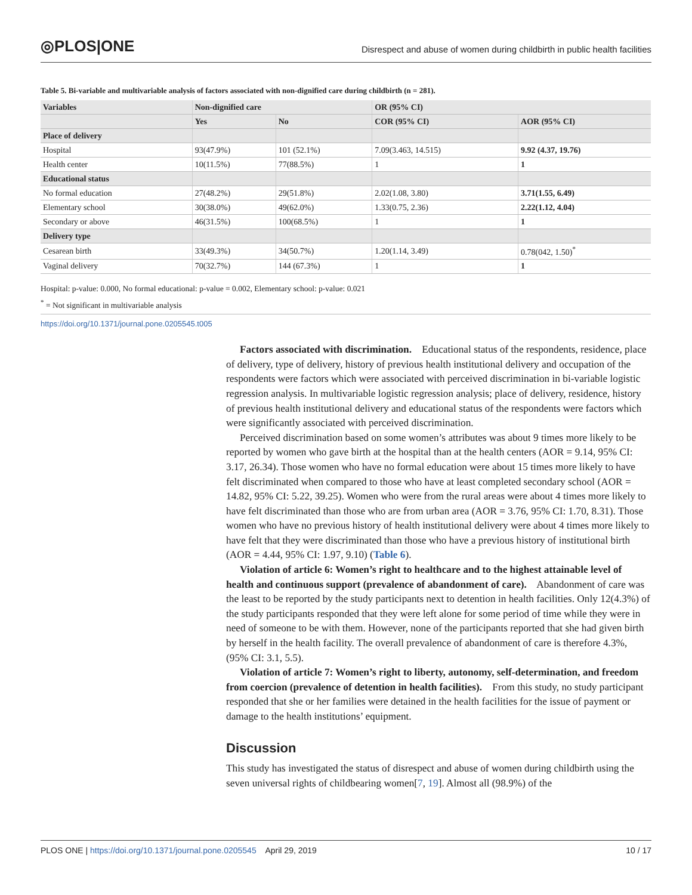◎PLOS|ONE
Disrespect and abuse of women during childbirth in public health facilities
Table 5. Bi-variable and multivariable analysis of factors associated with non-dignified care during childbirth (n = 281).
| Variables | Non-dignified care | | OR (95% CI) | |
| --- | --- | --- | --- | --- |
| | Yes | No | COR (95% CI) | AOR (95% CI) |
| Place of delivery | | | | |
| Hospital | 93(47.9%) | 101 (52.1%) | 7.09(3.463, 14.515) | 9.92 (4.37, 19.76) |
| Health center | 10(11.5%) | 77(88.5%) | 1 | 1 |
| Educational status | | | | |
| No formal education | 27(48.2%) | 29(51.8%) | 2.02(1.08, 3.80) | 3.71(1.55, 6.49) |
| Elementary school | 30(38.0%) | 49(62.0%) | 1.33(0.75, 2.36) | 2.22(1.12, 4.04) |
| Secondary or above | 46(31.5%) | 100(68.5%) | 1 | 1 |
| Delivery type | | | | |
| Cesarean birth | 33(49.3%) | 34(50.7%) | 1.20(1.14, 3.49) | 0.78(042, 1.50)<sup>*</sup> |
| Vaginal delivery | 70(32.7%) | 144 (67.3%) | 1 | 1 |
Hospital: p-value: 0.000, No formal educational: p-value = 0.002, Elementary school: p-value: 0.021
<sup>*</sup> = Not significant in multivariable analysis
https://doi.org/10.1371/journal.pone.0205545.t005
Factors associated with discrimination. Educational status of the respondents, residence, place of delivery, type of delivery, history of previous health institutional delivery and occupation of the respondents were factors which were associated with perceived discrimination in bi-variable logistic regression analysis. In multivariable logistic regression analysis; place of delivery, residence, history of previous health institutional delivery and educational status of the respondents were factors which were significantly associated with perceived discrimination.
Perceived discrimination based on some women’s attributes was about 9 times more likely to be reported by women who gave birth at the hospital than at the health centers (AOR = 9.14, 95% CI: 3.17, 26.34). Those women who have no formal education were about 15 times more likely to have felt discriminated when compared to those who have at least completed secondary school (AOR = 14.82, 95% CI: 5.22, 39.25). Women who were from the rural areas were about 4 times more likely to have felt discriminated than those who are from urban area (AOR = 3.76, 95% CI: 1.70, 8.31). Those women who have no previous history of health institutional delivery were about 4 times more likely to have felt that they were discriminated than those who have a previous history of institutional birth (AOR = 4.44, 95% CI: 1.97, 9.10) (Table 6).
Violation of article 6: Women’s right to healthcare and to the highest attainable level of health and continuous support (prevalence of abandonment of care). Abandonment of care was the least to be reported by the study participants next to detention in health facilities. Only 12(4.3%) of the study participants responded that they were left alone for some period of time while they were in need of someone to be with them. However, none of the participants reported that she had given birth by herself in the health facility. The overall prevalence of abandonment of care is therefore 4.3%, (95% CI: 3.1, 5.5).
Violation of article 7: Women’s right to liberty, autonomy, self-determination, and freedom from coercion (prevalence of detention in health facilities). From this study, no study participant responded that she or her families were detained in the health facilities for the issue of payment or damage to the health institutions’ equipment.
Discussion
This study has investigated the status of disrespect and abuse of women during childbirth using the seven universal rights of childbearing women[7, 19]. Almost all (98.9%) of the
PLOS ONE | https://doi.org/10.1371/journal.pone.0205545 April 29, 2019
10 / 17